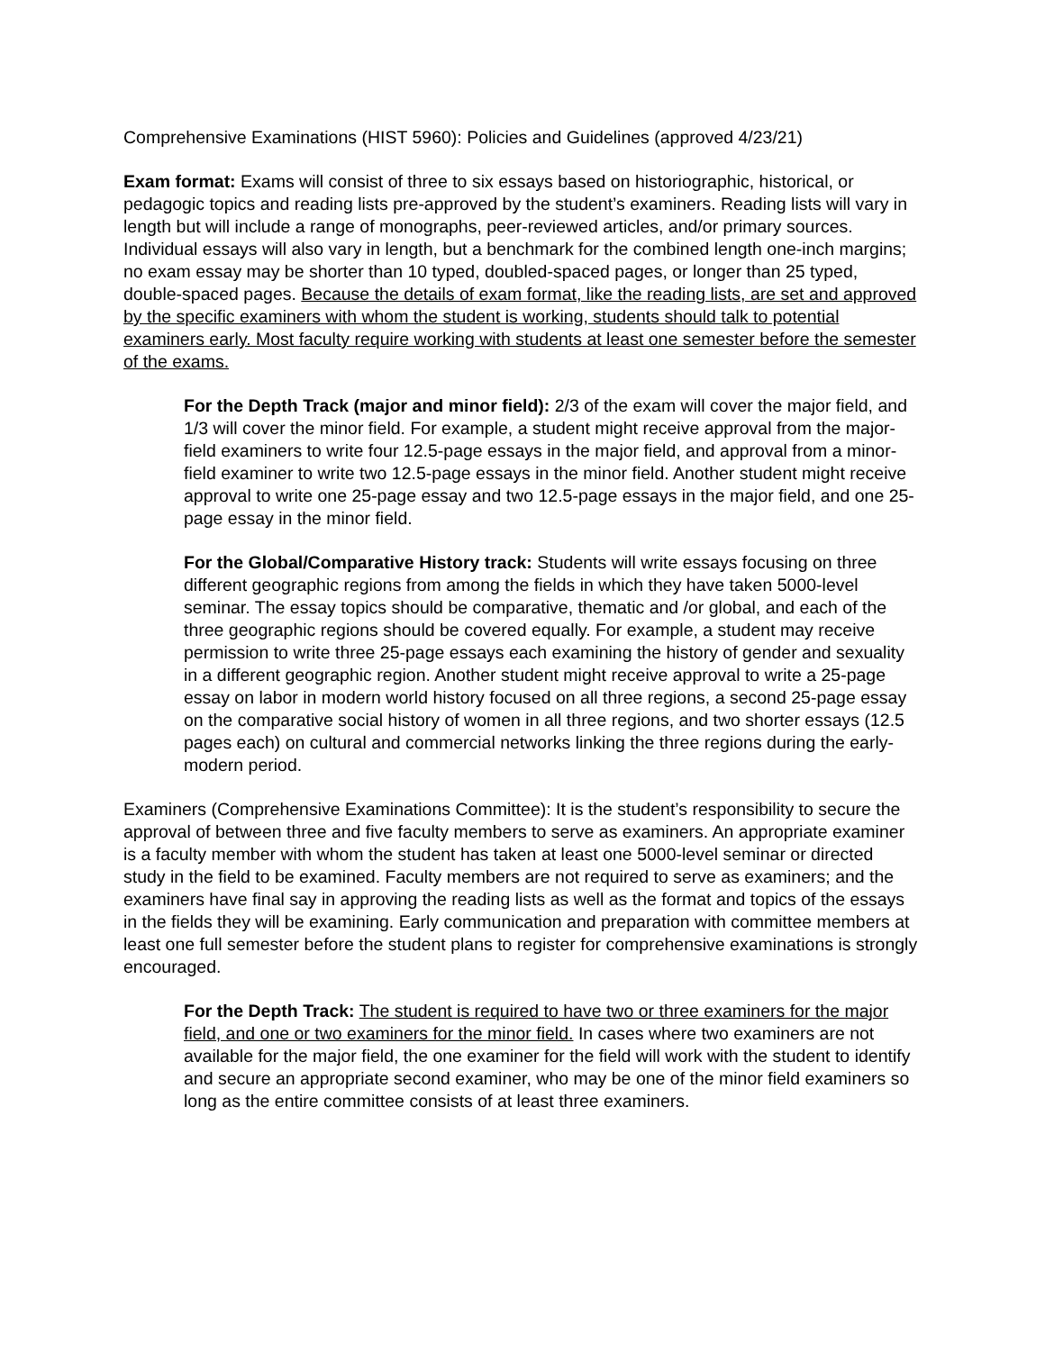Comprehensive Examinations (HIST 5960): Policies and Guidelines (approved 4/23/21)
Exam format: Exams will consist of three to six essays based on historiographic, historical, or pedagogic topics and reading lists pre-approved by the student’s examiners. Reading lists will vary in length but will include a range of monographs, peer-reviewed articles, and/or primary sources. Individual essays will also vary in length, but a benchmark for the combined length one-inch margins; no exam essay may be shorter than 10 typed, doubled-spaced pages, or longer than 25 typed, double-spaced pages. Because the details of exam format, like the reading lists, are set and approved by the specific examiners with whom the student is working, students should talk to potential examiners early. Most faculty require working with students at least one semester before the semester of the exams.
For the Depth Track (major and minor field): 2/3 of the exam will cover the major field, and 1/3 will cover the minor field. For example, a student might receive approval from the major-field examiners to write four 12.5-page essays in the major field, and approval from a minor-field examiner to write two 12.5-page essays in the minor field. Another student might receive approval to write one 25-page essay and two 12.5-page essays in the major field, and one 25-page essay in the minor field.
For the Global/Comparative History track: Students will write essays focusing on three different geographic regions from among the fields in which they have taken 5000-level seminar. The essay topics should be comparative, thematic and /or global, and each of the three geographic regions should be covered equally. For example, a student may receive permission to write three 25-page essays each examining the history of gender and sexuality in a different geographic region. Another student might receive approval to write a 25-page essay on labor in modern world history focused on all three regions, a second 25-page essay on the comparative social history of women in all three regions, and two shorter essays (12.5 pages each) on cultural and commercial networks linking the three regions during the early-modern period.
Examiners (Comprehensive Examinations Committee): It is the student’s responsibility to secure the approval of between three and five faculty members to serve as examiners. An appropriate examiner is a faculty member with whom the student has taken at least one 5000-level seminar or directed study in the field to be examined. Faculty members are not required to serve as examiners; and the examiners have final say in approving the reading lists as well as the format and topics of the essays in the fields they will be examining. Early communication and preparation with committee members at least one full semester before the student plans to register for comprehensive examinations is strongly encouraged.
For the Depth Track: The student is required to have two or three examiners for the major field, and one or two examiners for the minor field. In cases where two examiners are not available for the major field, the one examiner for the field will work with the student to identify and secure an appropriate second examiner, who may be one of the minor field examiners so long as the entire committee consists of at least three examiners.